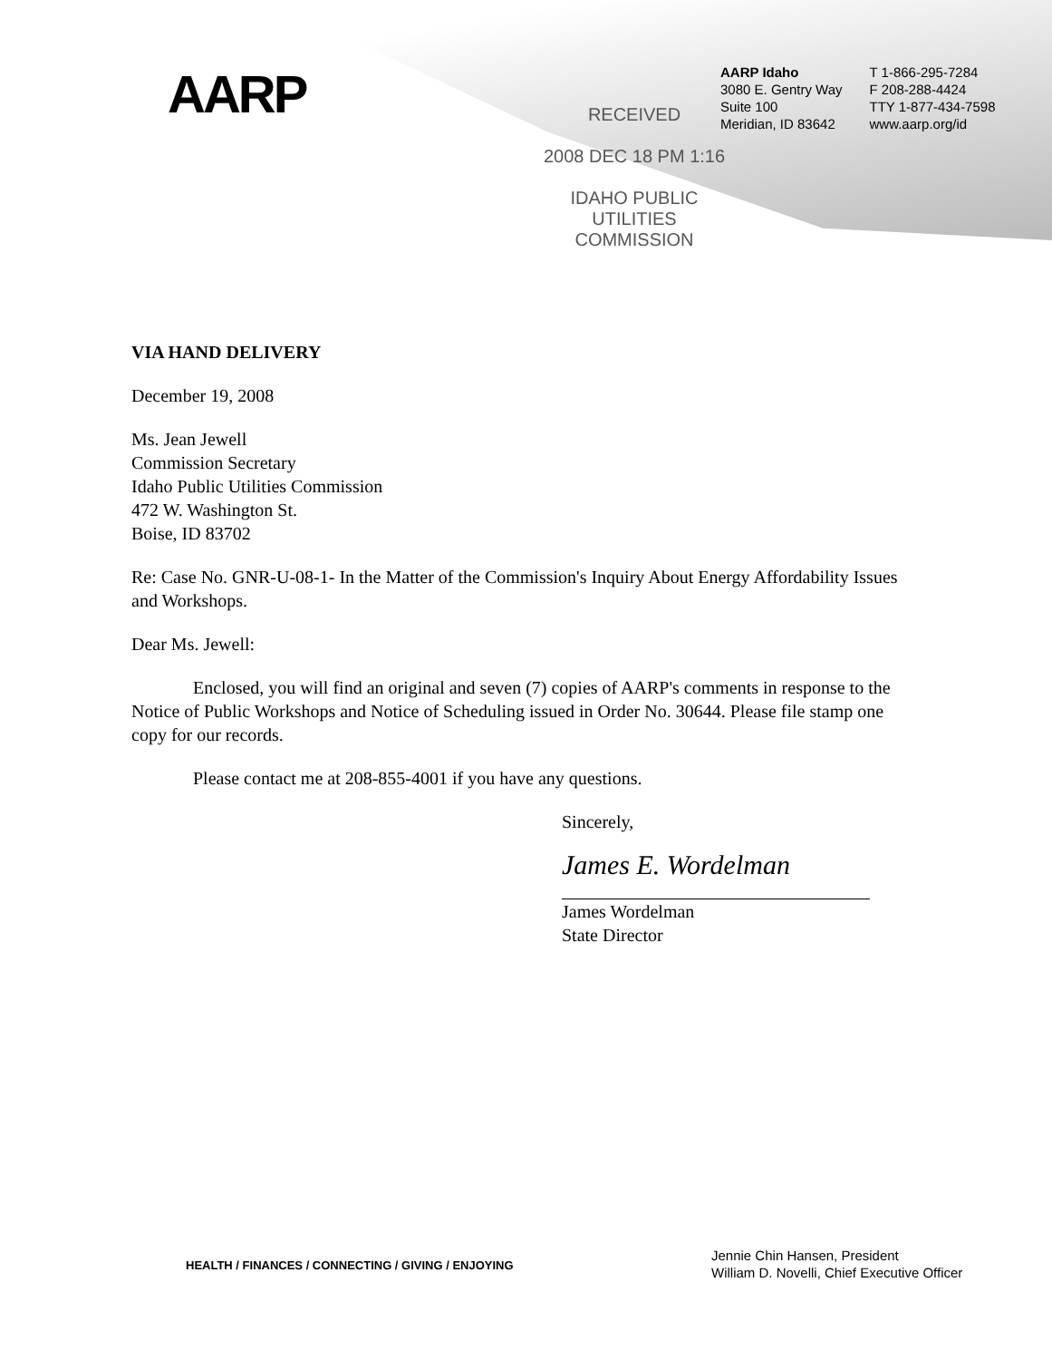AARP
RECEIVED
2008 DEC 18 PM 1:16
IDAHO PUBLIC
UTILITIES COMMISSION
AARP Idaho
3080 E. Gentry Way
Suite 100
Meridian, ID 83642
T 1-866-295-7284
F 208-288-4424
TTY 1-877-434-7598
www.aarp.org/id
VIA HAND DELIVERY
December 19, 2008
Ms. Jean Jewell
Commission Secretary
Idaho Public Utilities Commission
472 W. Washington St.
Boise, ID 83702
Re: Case No. GNR-U-08-1- In the Matter of the Commission's Inquiry About Energy Affordability Issues and Workshops.
Dear Ms. Jewell:
Enclosed, you will find an original and seven (7) copies of AARP's comments in response to the Notice of Public Workshops and Notice of Scheduling issued in Order No. 30644. Please file stamp one copy for our records.
Please contact me at 208-855-4001 if you have any questions.
Sincerely,
James E. Wordelman
James Wordelman
State Director
HEALTH / FINANCES / CONNECTING / GIVING / ENJOYING
Jennie Chin Hansen, President
William D. Novelli, Chief Executive Officer